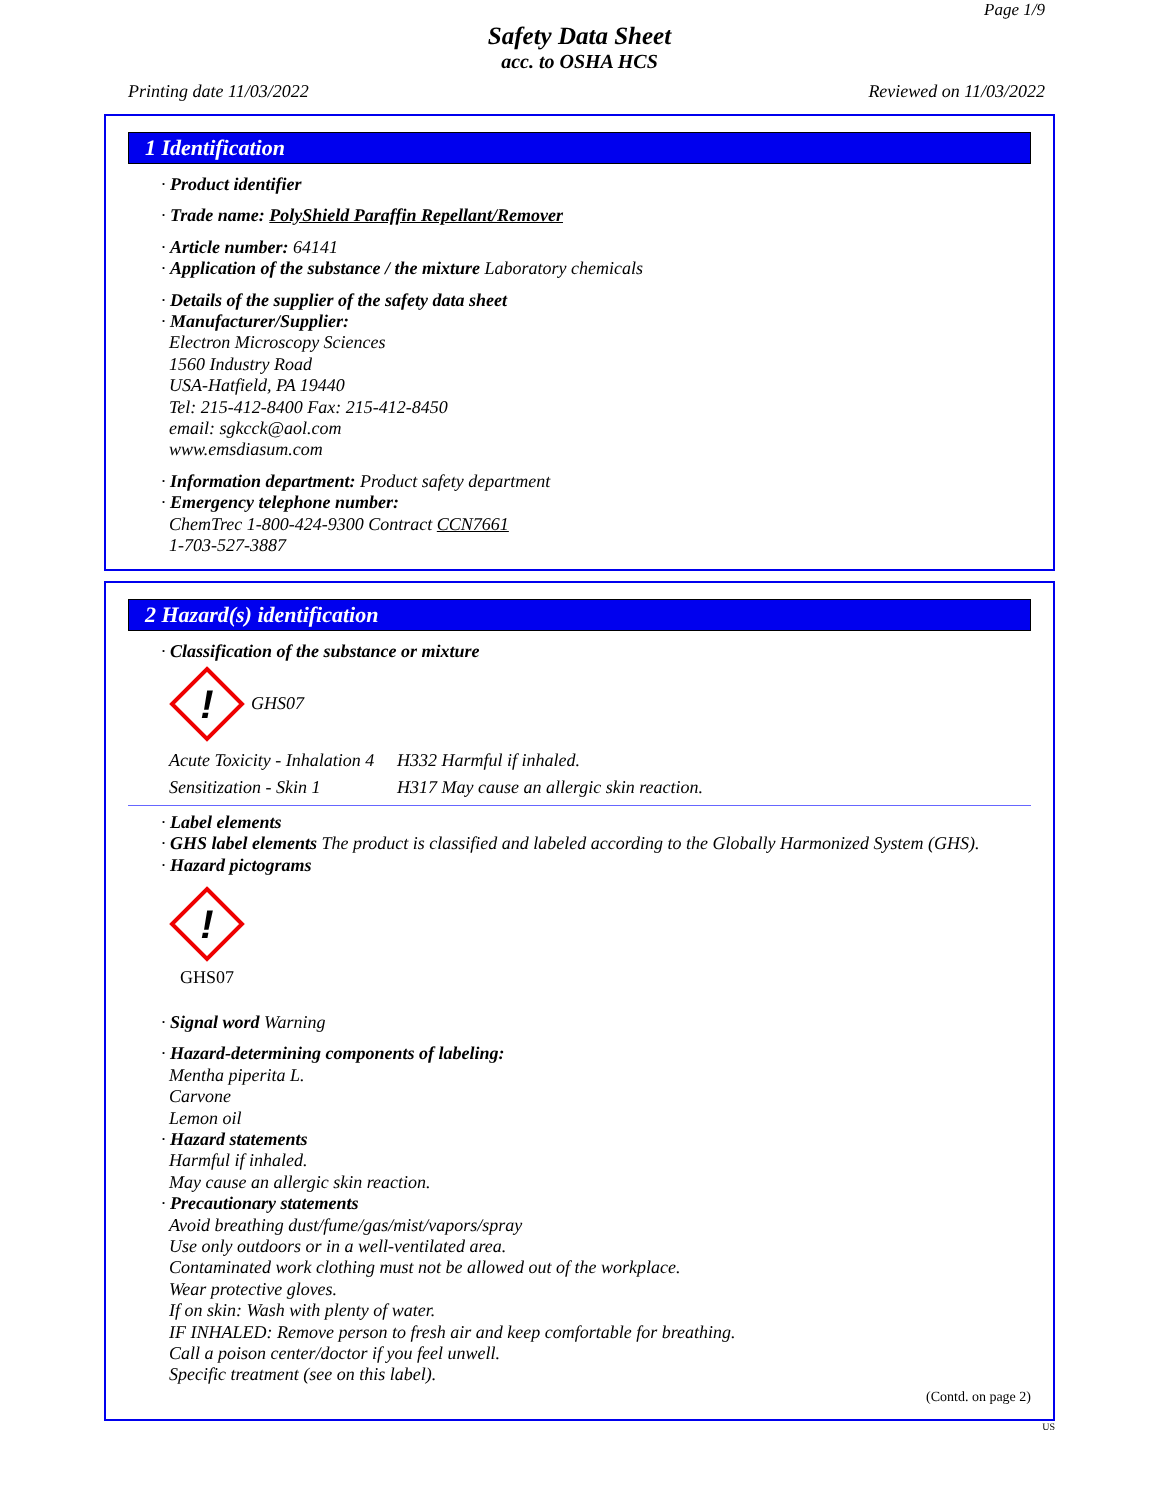Page 1/9
Safety Data Sheet
acc. to OSHA HCS
Printing date 11/03/2022 Reviewed on 11/03/2022
1 Identification
· Product identifier
· Trade name: PolyShield Paraffin Repellant/Remover
· Article number: 64141
· Application of the substance / the mixture Laboratory chemicals
· Details of the supplier of the safety data sheet
· Manufacturer/Supplier:
Electron Microscopy Sciences
1560 Industry Road
USA-Hatfield, PA 19440
Tel: 215-412-8400 Fax: 215-412-8450
email: sgkcck@aol.com
www.emsdiasum.com
· Information department: Product safety department
· Emergency telephone number:
ChemTrec 1-800-424-9300 Contract CCN7661
1-703-527-3887
2 Hazard(s) identification
· Classification of the substance or mixture
!
GHS07
Acute Toxicity - Inhalation 4 H332 Harmful if inhaled.
Sensitization - Skin 1 H317 May cause an allergic skin reaction.
· Label elements
· GHS label elements The product is classified and labeled according to the Globally Harmonized System (GHS).
· Hazard pictograms
!
GHS07
· Signal word Warning
· Hazard-determining components of labeling:
Mentha piperita L.
Carvone
Lemon oil
· Hazard statements
Harmful if inhaled.
May cause an allergic skin reaction.
· Precautionary statements
Avoid breathing dust/fume/gas/mist/vapors/spray
Use only outdoors or in a well-ventilated area.
Contaminated work clothing must not be allowed out of the workplace.
Wear protective gloves.
If on skin: Wash with plenty of water.
IF INHALED: Remove person to fresh air and keep comfortable for breathing.
Call a poison center/doctor if you feel unwell.
Specific treatment (see on this label).
(Contd. on page 2)
US